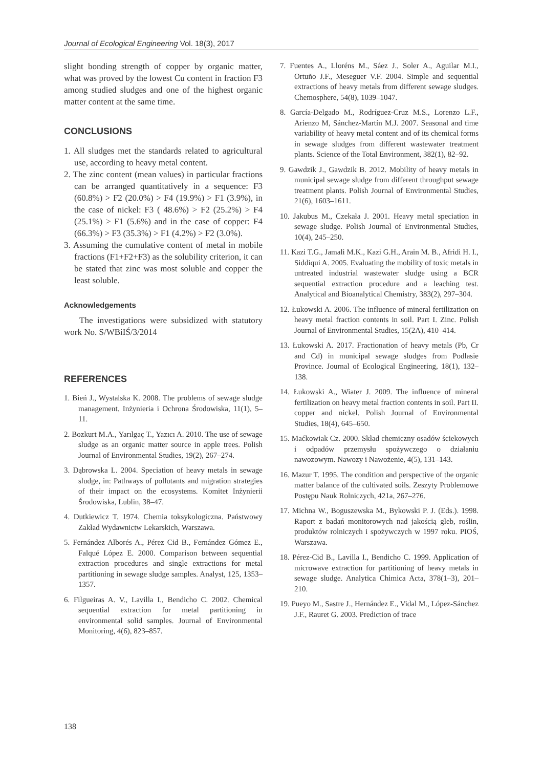Journal of Ecological Engineering Vol. 18(3), 2017
slight bonding strength of copper by organic matter, what was proved by the lowest Cu content in fraction F3 among studied sludges and one of the highest organic matter content at the same time.
CONCLUSIONS
1. All sludges met the standards related to agricultural use, according to heavy metal content.
2. The zinc content (mean values) in particular fractions can be arranged quantitatively in a sequence: F3 (60.8%) > F2 (20.0%) > F4 (19.9%) > F1 (3.9%), in the case of nickel: F3 ( 48.6%) > F2 (25.2%) > F4 (25.1%) > F1 (5.6%) and in the case of copper: F4 (66.3%) > F3 (35.3%) > F1 (4.2%) > F2 (3.0%).
3. Assuming the cumulative content of metal in mobile fractions (F1+F2+F3) as the solubility criterion, it can be stated that zinc was most soluble and copper the least soluble.
Acknowledgements
The investigations were subsidized with statutory work No. S/WBiIŚ/3/2014
REFERENCES
1. Bień J., Wystalska K. 2008. The problems of sewage sludge management. Inżynieria i Ochrona Środowiska, 11(1), 5–11.
2. Bozkurt M.A., Yarılgaç T., Yazıcı A. 2010. The use of sewage sludge as an organic matter source in apple trees. Polish Journal of Environmental Studies, 19(2), 267–274.
3. Dąbrowska L. 2004. Speciation of heavy metals in sewage sludge, in: Pathways of pollutants and migration strategies of their impact on the ecosystems. Komitet Inżynierii Środowiska, Lublin, 38–47.
4. Dutkiewicz T. 1974. Chemia toksykologiczna. Państwowy Zakład Wydawnictw Lekarskich, Warszawa.
5. Fernández Alborés A., Pérez Cid B., Fernández Gómez E., Falqué López E. 2000. Comparison between sequential extraction procedures and single extractions for metal partitioning in sewage sludge samples. Analyst, 125, 1353–1357.
6. Filgueiras A. V., Lavilla I., Bendicho C. 2002. Chemical sequential extraction for metal partitioning in environmental solid samples. Journal of Environmental Monitoring, 4(6), 823–857.
7. Fuentes A., Lloréns M., Sáez J., Soler A., Aguilar M.I., Ortuño J.F., Meseguer V.F. 2004. Simple and sequential extractions of heavy metals from different sewage sludges. Chemosphere, 54(8), 1039–1047.
8. García-Delgado M., Rodríguez-Cruz M.S., Lorenzo L.F., Arienzo M, Sánchez-Martín M.J. 2007. Seasonal and time variability of heavy metal content and of its chemical forms in sewage sludges from different wastewater treatment plants. Science of the Total Environment, 382(1), 82–92.
9. Gawdzik J., Gawdzik B. 2012. Mobility of heavy metals in municipal sewage sludge from different throughput sewage treatment plants. Polish Journal of Environmental Studies, 21(6), 1603–1611.
10. Jakubus M., Czekała J. 2001. Heavy metal speciation in sewage sludge. Polish Journal of Environmental Studies, 10(4), 245–250.
11. Kazi T.G., Jamali M.K., Kazi G.H., Arain M. B., Afridi H. I., Siddiqui A. 2005. Evaluating the mobility of toxic metals in untreated industrial wastewater sludge using a BCR sequential extraction procedure and a leaching test. Analytical and Bioanalytical Chemistry, 383(2), 297–304.
12. Łukowski A. 2006. The influence of mineral fertilization on heavy metal fraction contents in soil. Part I. Zinc. Polish Journal of Environmental Studies, 15(2A), 410–414.
13. Łukowski A. 2017. Fractionation of heavy metals (Pb, Cr and Cd) in municipal sewage sludges from Podlasie Province. Journal of Ecological Engineering, 18(1), 132–138.
14. Łukowski A., Wiater J. 2009. The influence of mineral fertilization on heavy metal fraction contents in soil. Part II. copper and nickel. Polish Journal of Environmental Studies, 18(4), 645–650.
15. Maćkowiak Cz. 2000. Skład chemiczny osadów ściekowych i odpadów przemysłu spożywczego o działaniu nawozowym. Nawozy i Nawożenie, 4(5), 131–143.
16. Mazur T. 1995. The condition and perspective of the organic matter balance of the cultivated soils. Zeszyty Problemowe Postępu Nauk Rolniczych, 421a, 267–276.
17. Michna W., Boguszewska M., Bykowski P. J. (Eds.). 1998. Raport z badań monitorowych nad jakością gleb, roślin, produktów rolniczych i spożywczych w 1997 roku. PIOŚ, Warszawa.
18. Pérez-Cid B., Lavilla I., Bendicho C. 1999. Application of microwave extraction for partitioning of heavy metals in sewage sludge. Analytica Chimica Acta, 378(1–3), 201–210.
19. Pueyo M., Sastre J., Hernández E., Vidal M., López-Sánchez J.F., Rauret G. 2003. Prediction of trace
138